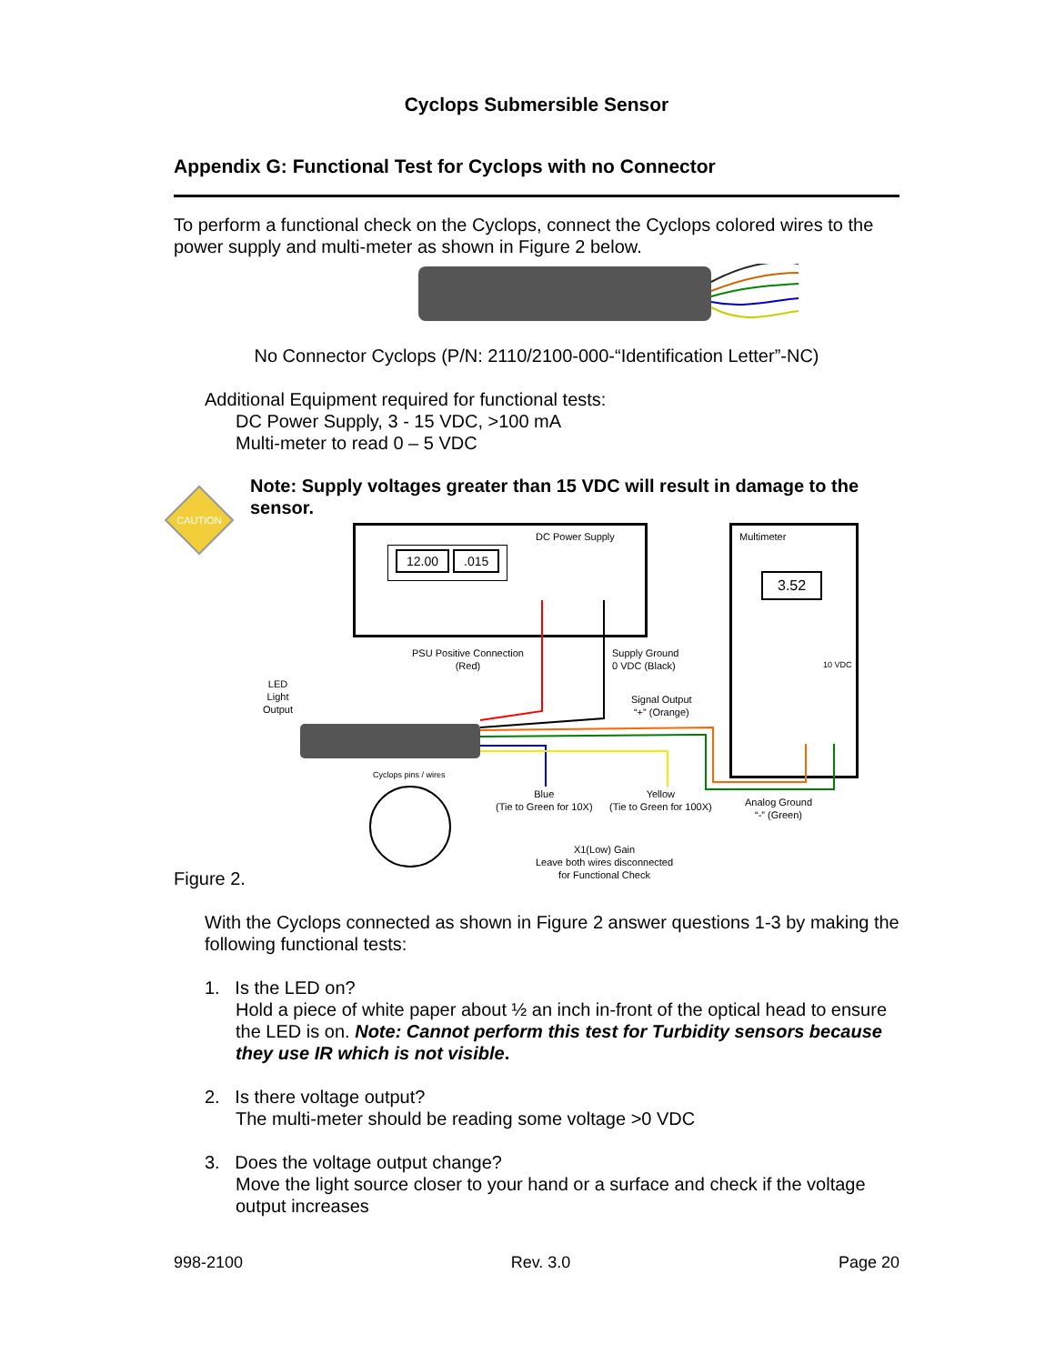Cyclops Submersible Sensor
Appendix G: Functional Test for Cyclops with no Connector
To perform a functional check on the Cyclops, connect the Cyclops colored wires to the power supply and multi-meter as shown in Figure 2 below.
No Connector Cyclops (P/N: 2110/2100-000-“Identification Letter”-NC)
Additional Equipment required for functional tests:
DC Power Supply, 3 - 15 VDC, >100 mA
Multi-meter to read 0 – 5 VDC
CAUTION
Note: Supply voltages greater than 15 VDC will result in damage to the sensor.
DC Power Supply
12.00.015
Multimeter
3.52
10 VDC
PSU Positive Connection
(Red)
Supply Ground
0 VDC (Black)
LED
Light
Output
Signal Output
“+” (Orange)
Cyclops pins / wires
Blue
(Tie to Green for 10X)
Yellow
(Tie to Green for 100X)
Analog Ground
“-” (Green)
X1(Low) Gain
Leave both wires disconnected
for Functional Check
Figure 2.
With the Cyclops connected as shown in Figure 2 answer questions 1-3 by making the following functional tests:
1. Is the LED on?
Hold a piece of white paper about ½ an inch in-front of the optical head to ensure the LED is on. Note: Cannot perform this test for Turbidity sensors because they use IR which is not visible.
2. Is there voltage output?
The multi-meter should be reading some voltage >0 VDC
3. Does the voltage output change?
Move the light source closer to your hand or a surface and check if the voltage output increases
998-2100 Rev. 3.0 Page 20